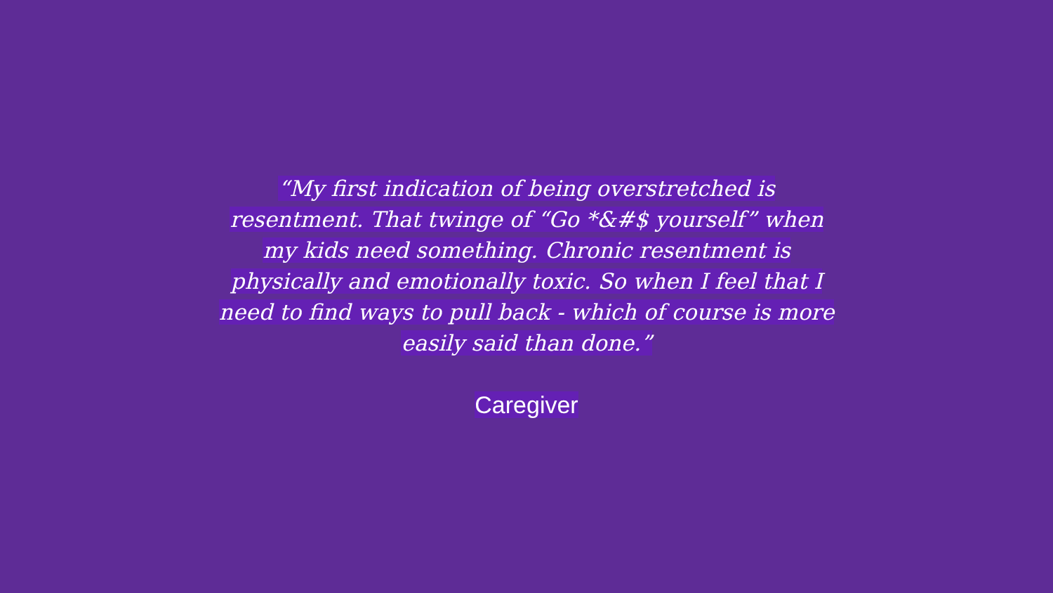“My first indication of being overstretched is resentment. That twinge of “Go *&#$ yourself” when my kids need something. Chronic resentment is physically and emotionally toxic. So when I feel that I need to find ways to pull back - which of course is more easily said than done.”
Caregiver